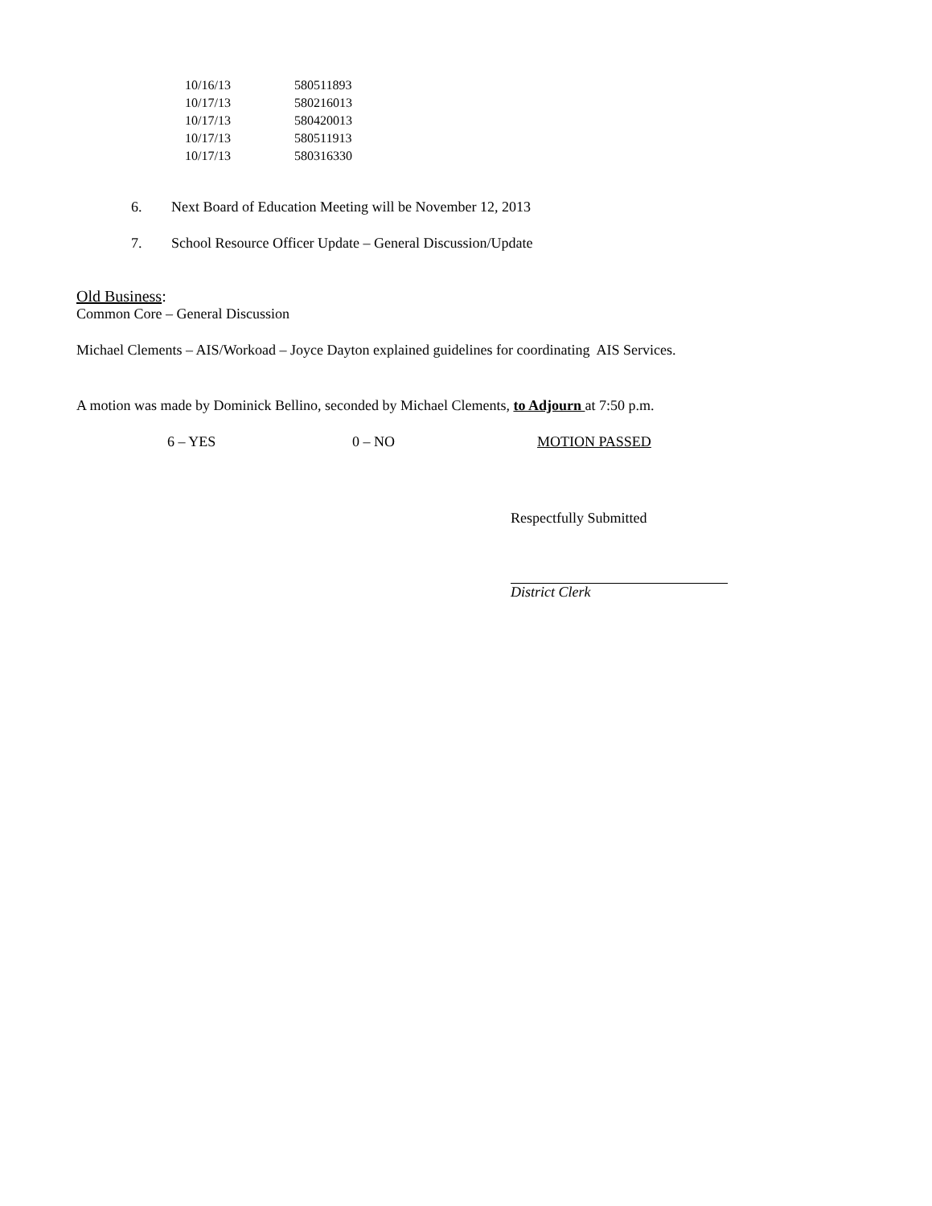| 10/16/13 | 580511893 |
| 10/17/13 | 580216013 |
| 10/17/13 | 580420013 |
| 10/17/13 | 580511913 |
| 10/17/13 | 580316330 |
6. Next Board of Education Meeting will be November 12, 2013
7. School Resource Officer Update – General Discussion/Update
Old Business:
Common Core – General Discussion
Michael Clements – AIS/Workoad – Joyce Dayton explained guidelines for coordinating AIS Services.
A motion was made by Dominick Bellino, seconded by Michael Clements, to Adjourn at 7:50 p.m.
6 – YES 0 – NO MOTION PASSED
Respectfully Submitted
District Clerk